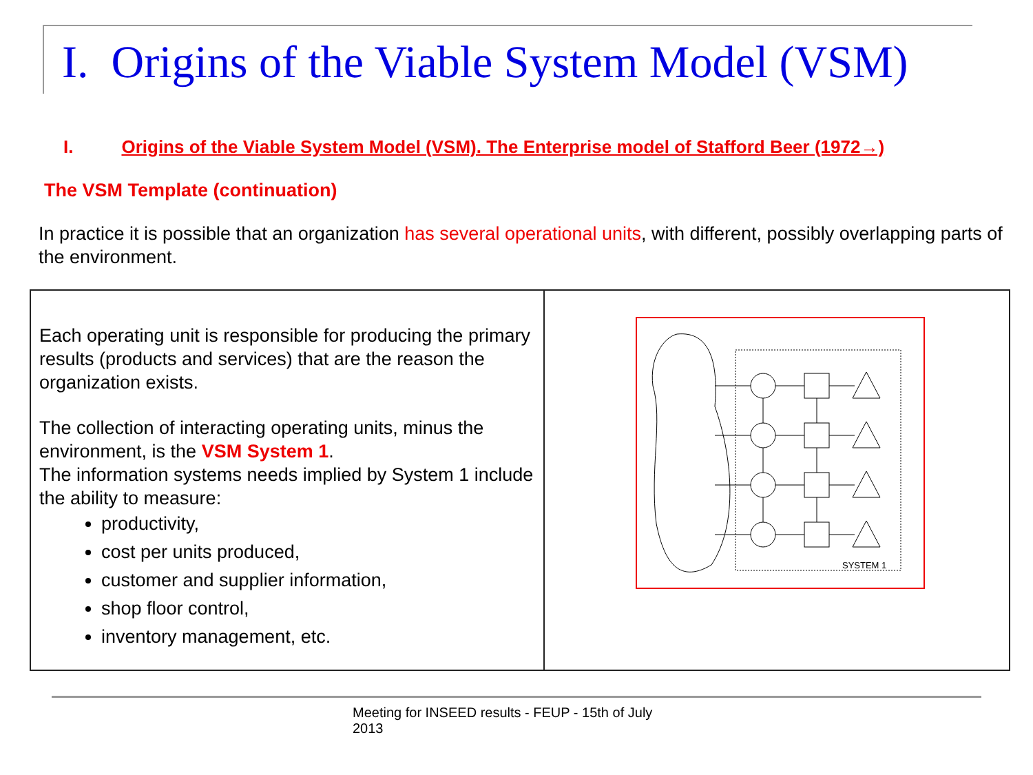I. Origins of the Viable System Model (VSM)
I. Origins of the Viable System Model (VSM). The Enterprise model of Stafford Beer (1972→)
The VSM Template (continuation)
In practice it is possible that an organization has several operational units, with different, possibly overlapping parts of the environment.
| Each operating unit is responsible for producing the primary results (products and services) that are the reason the organization exists. The collection of interacting operating units, minus the environment, is the VSM System 1 . The information systems needs implied by System 1 include the ability to measure: productivity, cost per units produced, customer and supplier information, shop floor control, inventory management, etc. | SYSTEM 1 |
Meeting for INSEED results - FEUP - 15th of July 2013